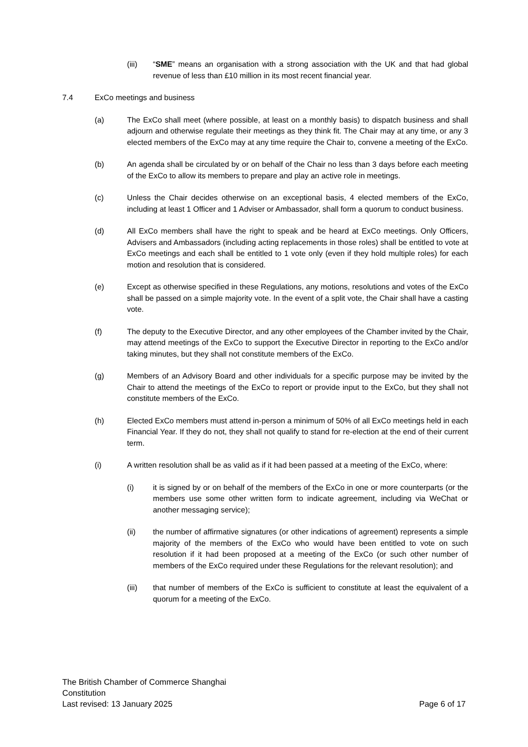(iii) “SME” means an organisation with a strong association with the UK and that had global revenue of less than £10 million in its most recent financial year.
7.4 ExCo meetings and business
(a) The ExCo shall meet (where possible, at least on a monthly basis) to dispatch business and shall adjourn and otherwise regulate their meetings as they think fit. The Chair may at any time, or any 3 elected members of the ExCo may at any time require the Chair to, convene a meeting of the ExCo.
(b) An agenda shall be circulated by or on behalf of the Chair no less than 3 days before each meeting of the ExCo to allow its members to prepare and play an active role in meetings.
(c) Unless the Chair decides otherwise on an exceptional basis, 4 elected members of the ExCo, including at least 1 Officer and 1 Adviser or Ambassador, shall form a quorum to conduct business.
(d) All ExCo members shall have the right to speak and be heard at ExCo meetings. Only Officers, Advisers and Ambassadors (including acting replacements in those roles) shall be entitled to vote at ExCo meetings and each shall be entitled to 1 vote only (even if they hold multiple roles) for each motion and resolution that is considered.
(e) Except as otherwise specified in these Regulations, any motions, resolutions and votes of the ExCo shall be passed on a simple majority vote. In the event of a split vote, the Chair shall have a casting vote.
(f) The deputy to the Executive Director, and any other employees of the Chamber invited by the Chair, may attend meetings of the ExCo to support the Executive Director in reporting to the ExCo and/or taking minutes, but they shall not constitute members of the ExCo.
(g) Members of an Advisory Board and other individuals for a specific purpose may be invited by the Chair to attend the meetings of the ExCo to report or provide input to the ExCo, but they shall not constitute members of the ExCo.
(h) Elected ExCo members must attend in-person a minimum of 50% of all ExCo meetings held in each Financial Year. If they do not, they shall not qualify to stand for re-election at the end of their current term.
(i) A written resolution shall be as valid as if it had been passed at a meeting of the ExCo, where:
(i) it is signed by or on behalf of the members of the ExCo in one or more counterparts (or the members use some other written form to indicate agreement, including via WeChat or another messaging service);
(ii) the number of affirmative signatures (or other indications of agreement) represents a simple majority of the members of the ExCo who would have been entitled to vote on such resolution if it had been proposed at a meeting of the ExCo (or such other number of members of the ExCo required under these Regulations for the relevant resolution); and
(iii) that number of members of the ExCo is sufficient to constitute at least the equivalent of a quorum for a meeting of the ExCo.
The British Chamber of Commerce Shanghai
Constitution
Last revised: 13 January 2025 Page 6 of 17